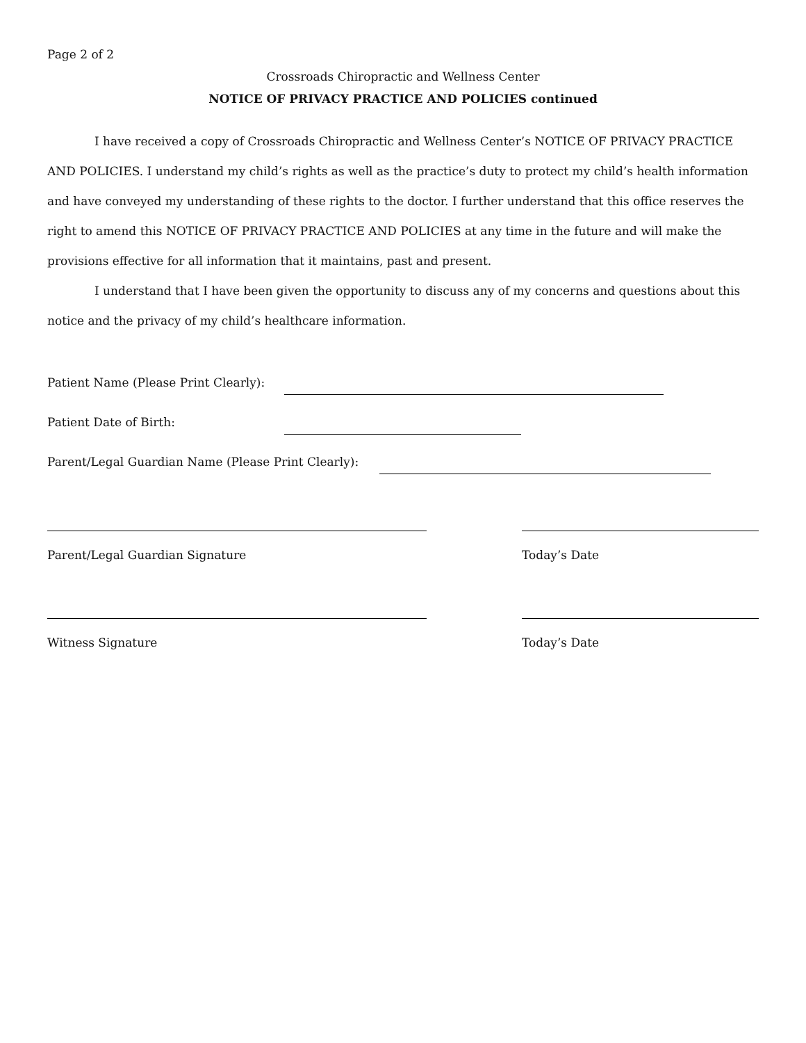Page 2 of 2
Crossroads Chiropractic and Wellness Center
NOTICE OF PRIVACY PRACTICE AND POLICIES continued
I have received a copy of Crossroads Chiropractic and Wellness Center’s NOTICE OF PRIVACY PRACTICE AND POLICIES. I understand my child’s rights as well as the practice’s duty to protect my child’s health information and have conveyed my understanding of these rights to the doctor. I further understand that this office reserves the right to amend this NOTICE OF PRIVACY PRACTICE AND POLICIES at any time in the future and will make the provisions effective for all information that it maintains, past and present.
I understand that I have been given the opportunity to discuss any of my concerns and questions about this notice and the privacy of my child’s healthcare information.
Patient Name (Please Print Clearly):
Patient Date of Birth:
Parent/Legal Guardian Name (Please Print Clearly):
Parent/Legal Guardian Signature Today’s Date
Witness Signature Today’s Date